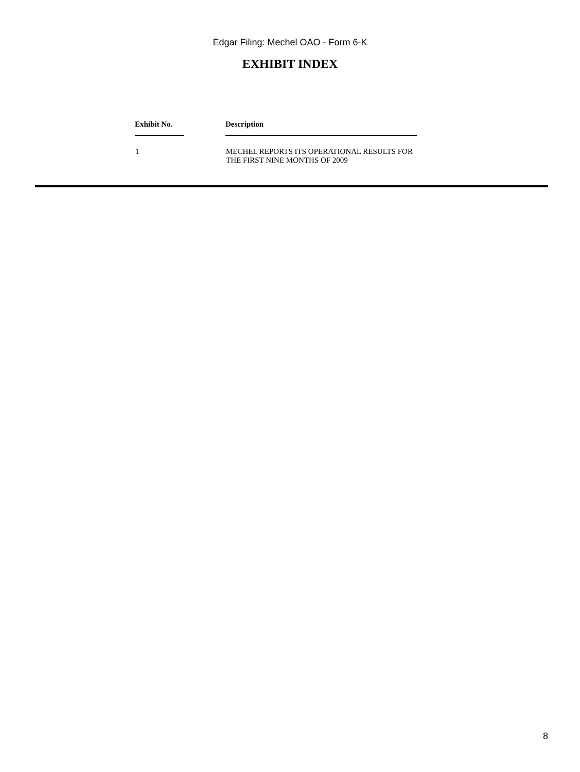Edgar Filing: Mechel OAO - Form 6-K
EXHIBIT INDEX
| Exhibit No. | Description |
| --- | --- |
| 1 | MECHEL REPORTS ITS OPERATIONAL RESULTS FOR THE FIRST NINE MONTHS OF 2009 |
8